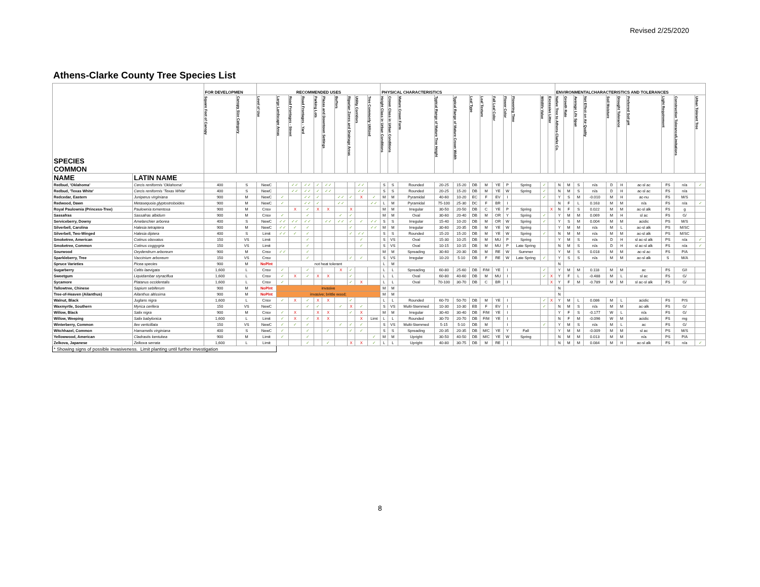Revised 2/25/2020
Athens-Clarke County Tree Species List
| SPECIES COMMON | | FOR DEVELOPMEN | | RECOMMENDED USES | | | | | | | | | | PHYSICAL CHARACTERISTICS | | | | | | | | | | | | ENVIRONMENTALCHARACTERISTICS AND TOLERANCES | | | | | | | | | |
| --- | --- | --- | --- | --- | --- | --- | --- | --- | --- | --- | --- | --- | --- | --- | --- | --- | --- | --- | --- | --- | --- | --- | --- | --- | --- | --- | --- | --- | --- | --- | --- | --- | --- | --- | --- |
| | | Square Feet of Canopy | Canopy Size Category | Level of Use | Large Landscape Areas | Road Frontages - Street | Road Frontages - Yard | Parking Lots | Plazas and Downtown Settings | Buffers | Riparian Zones and Drainage Areas | Utility Corridors | Tree Commonly Utilized | Height Class in Urban Conditions | Crown Class in Urban Conditions | Mature Crown Form | Typical Range of Mature Tree Height | Typical Range of Mature Crown Width | Leaf Type | Leaf Texture | Fall Leaf Color | Flower Color | Flowering Time | Wildlife Value | Excessive Litter | Native Tree to Athens-Clarke Co. | Growth Rate | Average Life Span | Net Effect on Air Quality | Soil Moisture | Drought Tolerance | Preferred Soil pH | Light Requirement | Construction Tolerance/Limitations | Urban Tolerant Tree |
| NAME | LATIN NAME | | | | | | | | | | | | | | | | | | | | | | | | | | | | | | | | | | |
| Redbud, 'Oklahoma' | Cercis reniformis 'Oklahoma' | 400 | S | NewC | | ✓✓ | ✓✓ | ✓ | ✓✓ | | | ✓✓ | | S | S | Rounded | 20-25 | 15-20 | DB | M | YE | P | Spring | ✓ | | N | M | S | n/a | D | H | ac-sl ac | FS | n/a | ✓ |
| Redbud, 'Texas White' | Cercis reniformis 'Texas White' | 400 | S | NewC | | ✓✓ | ✓✓ | ✓ | ✓✓ | | | ✓✓ | | S | S | Rounded | 20-25 | 15-20 | DB | M | YE | W | Spring | ✓ | | N | M | S | n/a | D | H | ac-sl ac | FS | n/a | |
| Redcedar, Eastern | Juniperus virginiana | 900 | M | NewC | ✓ | | ✓✓ | ✓ | | ✓✓ | ✓ | X | ✓ | M | M | Pyramidal | 40-60 | 10-20 | EC | F | EV | I | | ✓ | | Y | S | M | -0.010 | M | H | ac-nu | FS | M/S | |
| Redwood, Dawn | Metasequoia glyptostroboides | 900 | M | NewC | ✓ | | ✓✓ | ✓ | | ✓✓ | | | ✓✓ | L | M | Pyramidal | 75-100 | 25-30 | DC | F | BR | I | | | | N | F | L | 0.163 | M | M | n/a | FS | n/a | ✓ |
| Royal Paulownia (Princess-Tree) | Paulownia tomentosa | 900 | M | Cnsv | | X | ✓ | X | X | | X | | | M | M | Irregular | 30-50 | 20-50 | DB | C | YE | P | Spring | | X | N | F | S | 0.022 | M | M | ac-sl alk | FS | g | |
| Sassafras | Sassafras albidum | 900 | M | Cnsv | ✓ | | ✓ | | | ✓ | ✓ | | | M | M | Oval | 30-60 | 20-40 | DB | M | OR | Y | Spring | ✓ | | Y | M | M | 0.069 | M | H | sl ac | FS | G/ | |
| Serviceberry, Downy | Amelanchier arborea | 400 | S | NewC | ✓✓ | ✓✓ | ✓✓ | | ✓✓ | ✓✓ | ✓ | ✓ | ✓✓ | S | S | Irregular | 15-40 | 10-20 | DB | M | OR | W | Spring | ✓ | | Y | S | M | 0.004 | M | M | acidic | PS | M/S | |
| Silverbell, Carolina | Halesia tetraptera | 900 | M | NewC | ✓✓ | ✓ | ✓ | | | | ✓ | | ✓✓ | M | M | Irregular | 30-60 | 20-35 | DB | M | YE | W | Spring | | | Y | M | M | n/a | M | L | ac-sl alk | PS | M/SC | |
| Silverbell, Two-Winged | Halesia diptera | 400 | S | Limit | ✓✓ | ✓ | ✓ | | | | ✓ | ✓✓ | | S | S | Rounded | 15-20 | 15-20 | DB | M | YE | W | Spring | ✓ | | N | M | M | n/a | M | M | ac-sl alk | PS | M/SC | |
| Smoketree, American | Cotinus obovatus | 150 | VS | Limit | | | ✓ | | | | | ✓ | | S | VS | Oval | 15-30 | 10-25 | DB | M | MU | P | Spring | | | Y | M | S | n/a | D | H | sl ac-sl alk | PS | n/a | ✓ |
| Smoketree, Common | Cotinus coggygria | 150 | VS | Limit | | | ✓ | | | | | ✓ | | S | VS | Oval | 10-15 | 10-15 | DB | M | MU | P | Late Spring | | | N | M | S | n/a | D | H | sl ac-sl alk | FS | n/a | ✓ |
| Sourwood | Oxydendrum arboreum | 900 | M | Cnsv | ✓✓ | | ✓ | | | | | | | M | M | Spreading | 30-60 | 20-30 | DB | M | RE | W | Summer | | | Y | M | S | 0.018 | M | M | ac-sl ac | FS | P/A | |
| Sparkleberry, Tree | Vaccinium arboreum | 150 | VS | Cnsv | | | ✓ | | | | ✓ | ✓ | | S | VS | Irregular | 10-20 | 5-10 | DB | F | RE | W | Late Spring | ✓ | | Y | S | S | n/a | M | M | ac-sl alk | S | M/A | |
| Spruce Varieties | Picea species | 900 | M | NoPlnt | not heat tolerant | | | | | | | | | L | M | | | | | | | | | | | N | | | | | | | | | |
| Sugarberry | Celtis laevigata | 1,600 | L | Cnsv | ✓ | | ✓ | | | X | ✓ | | | L | L | Spreading | 60-80 | 25-60 | DB | F/M | YE | I | | ✓ | | Y | M | M | 0.118 | M | M | ac | FS | G/I | |
| Sweetgum | Liquidambar styraciflua | 1,600 | L | Cnsv | ✓ | X | ✓ | X | X | | ✓ | | | L | L | Oval | 60-80 | 40-60 | DB | M | MU | I | | ✓ | X | Y | F | L | -0.488 | M | L | sl ac | FS | G/ | |
| Sycamore | Platanus occidentalis | 1,600 | L | Cnsv | ✓ | | | | | | ✓ | X | | L | L | Oval | 70-100 | 30-70 | DB | C | BR | I | | | X | Y | F | M | -0.789 | M | M | sl ac-sl alk | FS | G/ | |
| Tallowtree, Chinese | Sapium sebiferum | 900 | M | NoPlnt | invasive | | | | | | | | | M | M | | | | | | | | | | | N | | | | | | | | | |
| Tree-of-Heaven (Ailanthus) | Ailanthus altissima | 900 | M | NoPlnt | invasive; brittle wood; | | | | | | | | | M | M | | | | | | | | | | | N | | | | | | | | | |
| Walnut, Black | Juglans nigra | 1,600 | L | Cnsv | ✓ | X | ✓ | X | X | | ✓ | | | L | L | Rounded | 60-70 | 50-70 | DB | M | YE | I | | ✓ | X | Y | M | L | 0.086 | M | L | acidic | FS | P/S | |
| Waxmyrtle, Southern | Myrica cerifera | 150 | VS | NewC | | | ✓ | ✓ | | ✓ | X | ✓ | | S | VS | Multi-Stemmed | 10-30 | 10-30 | EB | F | EV | I | | ✓ | | N | M | S | n/a | M | M | ac-alk | FS | G/ | |
| Willow, Black | Salix nigra | 900 | M | Cnsv | ✓ | X | | X | X | | ✓ | X | | M | M | Irregular | 30-40 | 30-40 | DB | F/M | YE | I | | | | Y | F | S | -0.177 | W | L | n/a | FS | G/ | |
| Willow, Weeping | Salix babylonica | 1,600 | L | Limit | ✓ | X | ✓ | X | X | | | X | Limt | L | L | Rounded | 30-70 | 20-70 | DB | F/M | YE | I | | | | N | F | M | -0.096 | W | M | acidic | FS | mg | |
| Winterberry, Common | Ilex verticillata | 150 | VS | NewC | ✓ | ✓ | ✓ | | | ✓ | ✓ | ✓ | | S | VS | Multi-Stemmed | 5-15 | 5-10 | DB | M | | I | | ✓ | | Y | M | S | n/a | M | L | ac | FS | G/ | |
| Witchhazel, Common | Hamamelis virginiana | 400 | S | NewC | ✓ | | ✓ | | ✓ | | ✓ | ✓ | | S | S | Spreading | 20-35 | 20-35 | DB | M/C | YE | Y | Fall | | | Y | M | M | -0.009 | M | M | sl ac | PS | M/S | |
| Yellowwood, American | Cladrastis kentukea | 900 | M | Limit | ✓ | | ✓ | | | | | | ✓ | M | M | Upright | 30-50 | 40-50 | DB | M/C | YE | W | Spring | | | N | M | M | 0.013 | M | M | n/a | PS | P/A | |
| Zelkova, Japanese | Zelkova serrata | 1,600 | L | Limit | | | ✓ | | ✓ | | X | X | ✓ | L | L | Upright | 40-80 | 30-75 | DB | M | RE | I | | | | N | M | M | 0.084 | M | H | ac-sl alk | FS | n/a | ✓ |
| * Showing signs of possible invasiveness. Limit planting until further investigation | | | | | | | | | | | | | | | | | | | | | | | | | | | | | | | | | | | |
8